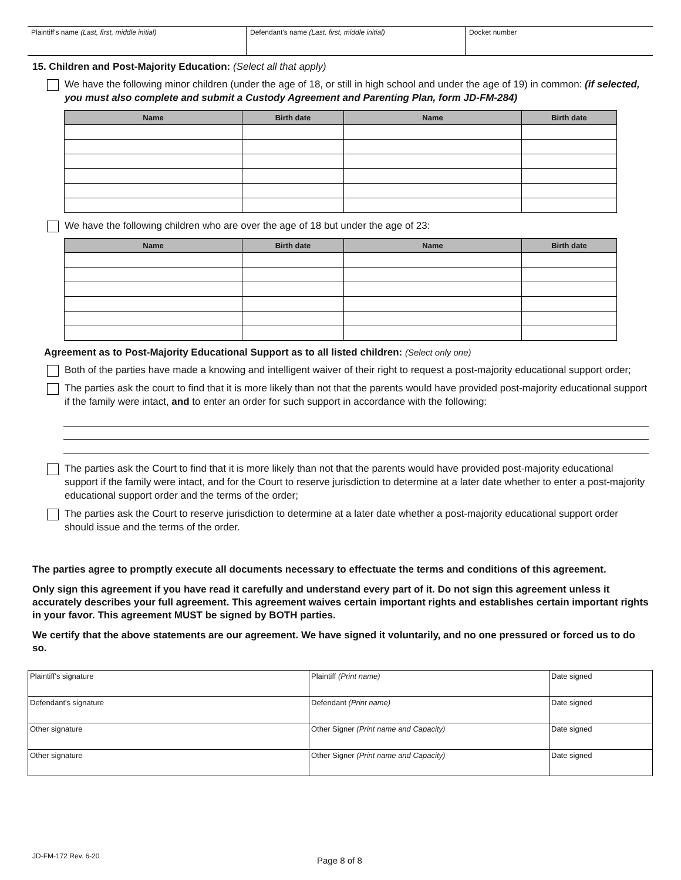| Plaintiff's name (Last, first, middle initial) | Defendant's name (Last, first, middle initial) | Docket number |
15. Children and Post-Majority Education: (Select all that apply)
We have the following minor children (under the age of 18, or still in high school and under the age of 19) in common: (if selected, you must also complete and submit a Custody Agreement and Parenting Plan, form JD-FM-284)
| Name | Birth date | Name | Birth date |
| --- | --- | --- | --- |
We have the following children who are over the age of 18 but under the age of 23:
| Name | Birth date | Name | Birth date |
| --- | --- | --- | --- |
Agreement as to Post-Majority Educational Support as to all listed children: (Select only one)
Both of the parties have made a knowing and intelligent waiver of their right to request a post-majority educational support order;
The parties ask the court to find that it is more likely than not that the parents would have provided post-majority educational support if the family were intact, and to enter an order for such support in accordance with the following:
The parties ask the Court to find that it is more likely than not that the parents would have provided post-majority educational support if the family were intact, and for the Court to reserve jurisdiction to determine at a later date whether to enter a post-majority educational support order and the terms of the order;
The parties ask the Court to reserve jurisdiction to determine at a later date whether a post-majority educational support order should issue and the terms of the order.
The parties agree to promptly execute all documents necessary to effectuate the terms and conditions of this agreement.
Only sign this agreement if you have read it carefully and understand every part of it. Do not sign this agreement unless it accurately describes your full agreement. This agreement waives certain important rights and establishes certain important rights in your favor. This agreement MUST be signed by BOTH parties.
We certify that the above statements are our agreement. We have signed it voluntarily, and no one pressured or forced us to do so.
| Plaintiff's signature | Plaintiff (Print name) | Date signed |
| Defendant's signature | Defendant (Print name) | Date signed |
| Other signature | Other Signer (Print name and Capacity) | Date signed |
| Other signature | Other Signer (Print name and Capacity) | Date signed |
JD-FM-172 Rev. 6-20 Page 8 of 8